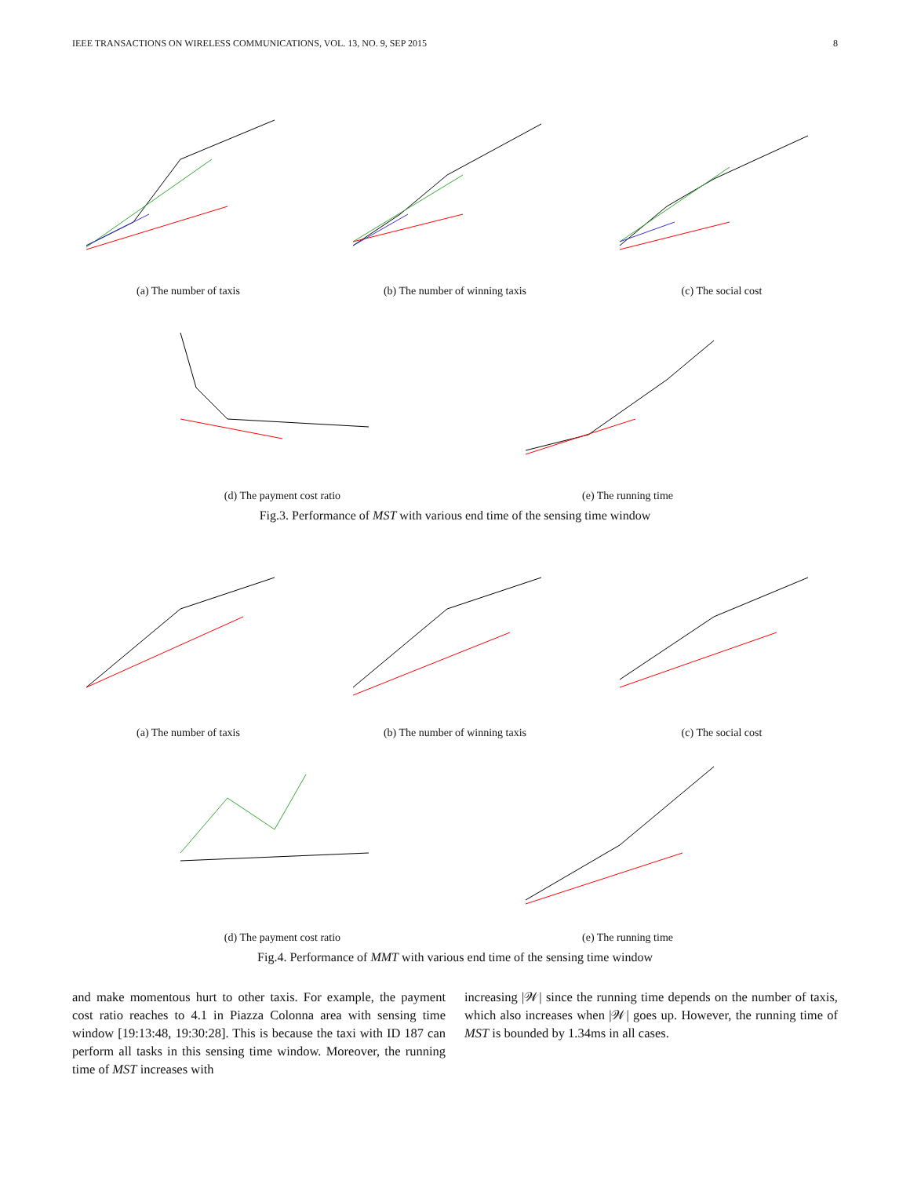IEEE TRANSACTIONS ON WIRELESS COMMUNICATIONS, VOL. 13, NO. 9, SEP 2015 8
(a) The number of taxis (b) The number of winning taxis (c) The social cost
(d) The payment cost ratio (e) The running time
Fig.3. Performance of MST with various end time of the sensing time window
(a) The number of taxis (b) The number of winning taxis (c) The social cost
(d) The payment cost ratio (e) The running time
Fig.4. Performance of MMT with various end time of the sensing time window
and make momentous hurt to other taxis. For example, the payment cost ratio reaches to 4.1 in Piazza Colonna area with sensing time window [19:13:48, 19:30:28]. This is because the taxi with ID 187 can perform all tasks in this sensing time window. Moreover, the running time of MST increases with
increasing |𝒲| since the running time depends on the number of taxis, which also increases when |𝒲| goes up. However, the running time of MST is bounded by 1.34ms in all cases.